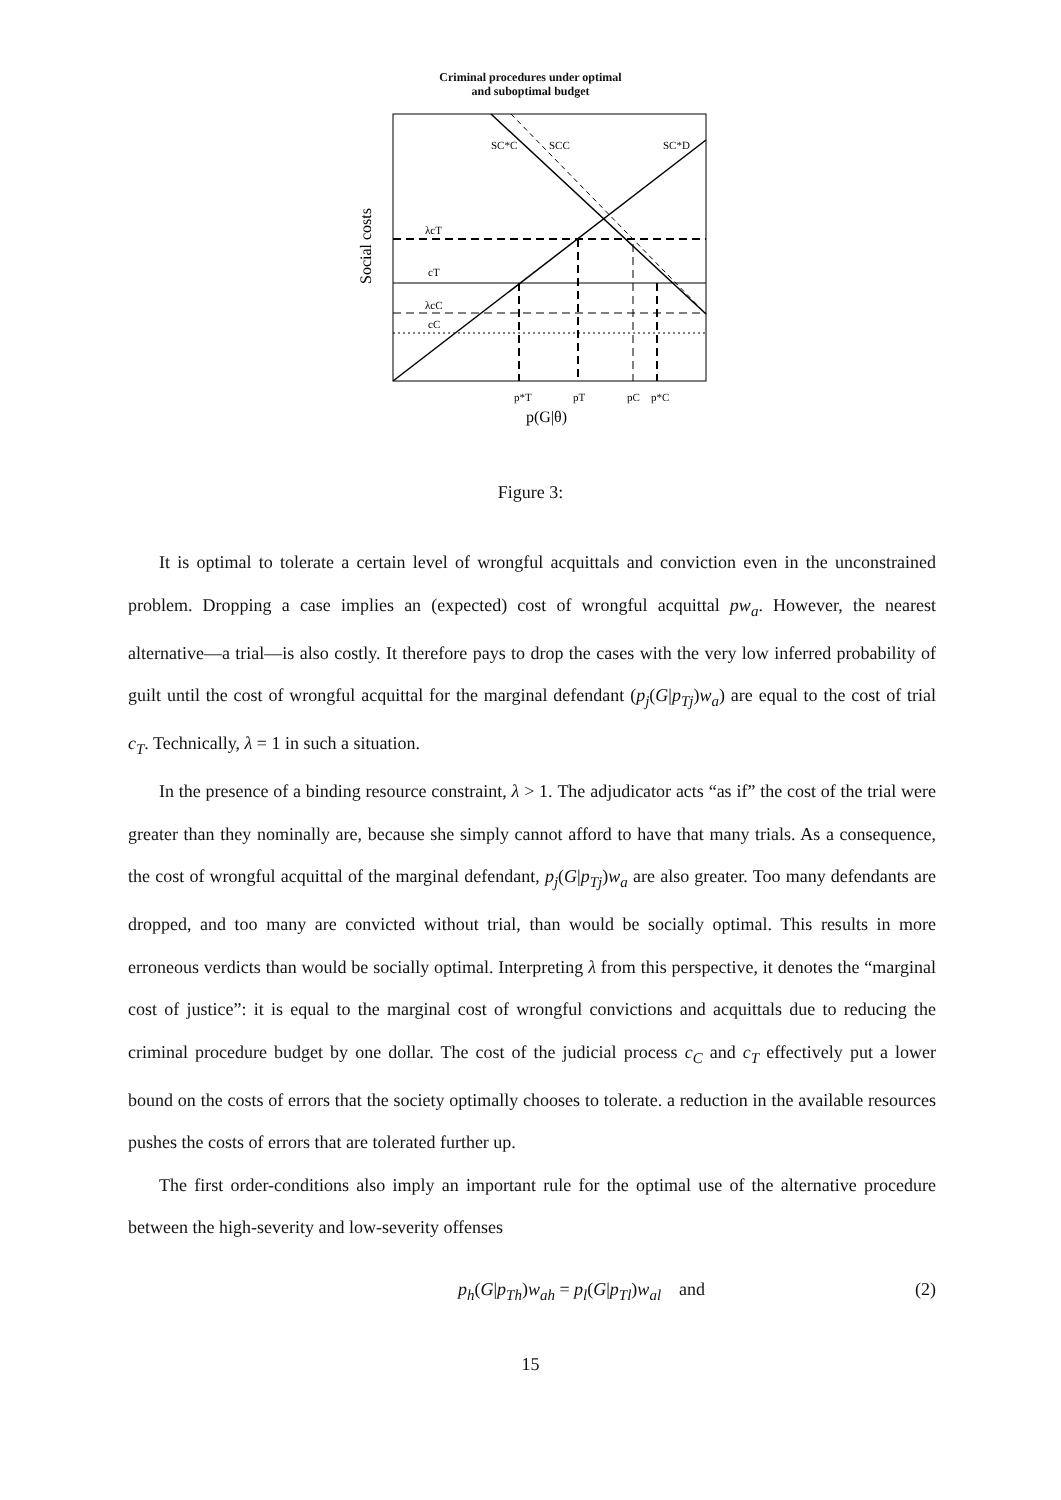Criminal procedures under optimal
and suboptimal budget
Social costs
SC*C
SCC
SC*D
λcT
cT
λcC
cC
p*T
pT
pC
p*C
p(G|θ)
Figure 3:
It is optimal to tolerate a certain level of wrongful acquittals and conviction even in the unconstrained problem. Dropping a case implies an (expected) cost of wrongful acquittal pw<sub>a</sub>. However, the nearest alternative—a trial—is also costly. It therefore pays to drop the cases with the very low inferred probability of guilt until the cost of wrongful acquittal for the marginal defendant (p<sub>j</sub>(G|p<sub>Tj</sub>)w<sub>a</sub>) are equal to the cost of trial c<sub>T</sub>. Technically, λ = 1 in such a situation.
In the presence of a binding resource constraint, λ > 1. The adjudicator acts “as if” the cost of the trial were greater than they nominally are, because she simply cannot afford to have that many trials. As a consequence, the cost of wrongful acquittal of the marginal defendant, p<sub>j</sub>(G|p<sub>Tj</sub>)w<sub>a</sub> are also greater. Too many defendants are dropped, and too many are convicted without trial, than would be socially optimal. This results in more erroneous verdicts than would be socially optimal. Interpreting λ from this perspective, it denotes the “marginal cost of justice”: it is equal to the marginal cost of wrongful convictions and acquittals due to reducing the criminal procedure budget by one dollar. The cost of the judicial process c<sub>C</sub> and c<sub>T</sub> effectively put a lower bound on the costs of errors that the society optimally chooses to tolerate. a reduction in the available resources pushes the costs of errors that are tolerated further up.
The first order-conditions also imply an important rule for the optimal use of the alternative procedure between the high-severity and low-severity offenses
p<sub>h</sub>(G|p<sub>Th</sub>)w<sub>ah</sub> = p<sub>l</sub>(G|p<sub>Tl</sub>)w<sub>al</sub> and (2)
15